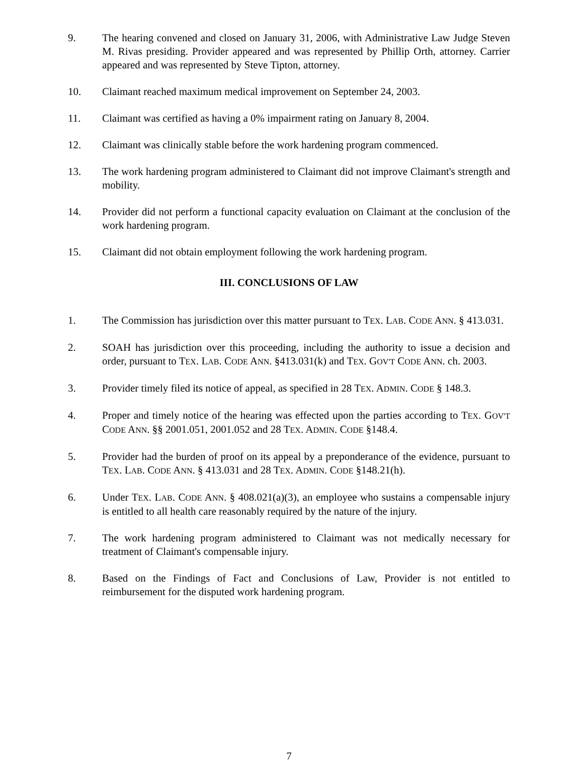9. The hearing convened and closed on January 31, 2006, with Administrative Law Judge Steven M. Rivas presiding. Provider appeared and was represented by Phillip Orth, attorney. Carrier appeared and was represented by Steve Tipton, attorney.
10. Claimant reached maximum medical improvement on September 24, 2003.
11. Claimant was certified as having a 0% impairment rating on January 8, 2004.
12. Claimant was clinically stable before the work hardening program commenced.
13. The work hardening program administered to Claimant did not improve Claimant's strength and mobility.
14. Provider did not perform a functional capacity evaluation on Claimant at the conclusion of the work hardening program.
15. Claimant did not obtain employment following the work hardening program.
III. CONCLUSIONS OF LAW
1. The Commission has jurisdiction over this matter pursuant to TEX. LAB. CODE ANN. § 413.031.
2. SOAH has jurisdiction over this proceeding, including the authority to issue a decision and order, pursuant to TEX. LAB. CODE ANN. §413.031(k) and TEX. GOV'T CODE ANN. ch. 2003.
3. Provider timely filed its notice of appeal, as specified in 28 TEX. ADMIN. CODE § 148.3.
4. Proper and timely notice of the hearing was effected upon the parties according to TEX. GOV'T CODE ANN. §§ 2001.051, 2001.052 and 28 TEX. ADMIN. CODE §148.4.
5. Provider had the burden of proof on its appeal by a preponderance of the evidence, pursuant to TEX. LAB. CODE ANN. § 413.031 and 28 TEX. ADMIN. CODE §148.21(h).
6. Under TEX. LAB. CODE ANN. § 408.021(a)(3), an employee who sustains a compensable injury is entitled to all health care reasonably required by the nature of the injury.
7. The work hardening program administered to Claimant was not medically necessary for treatment of Claimant's compensable injury.
8. Based on the Findings of Fact and Conclusions of Law, Provider is not entitled to reimbursement for the disputed work hardening program.
7